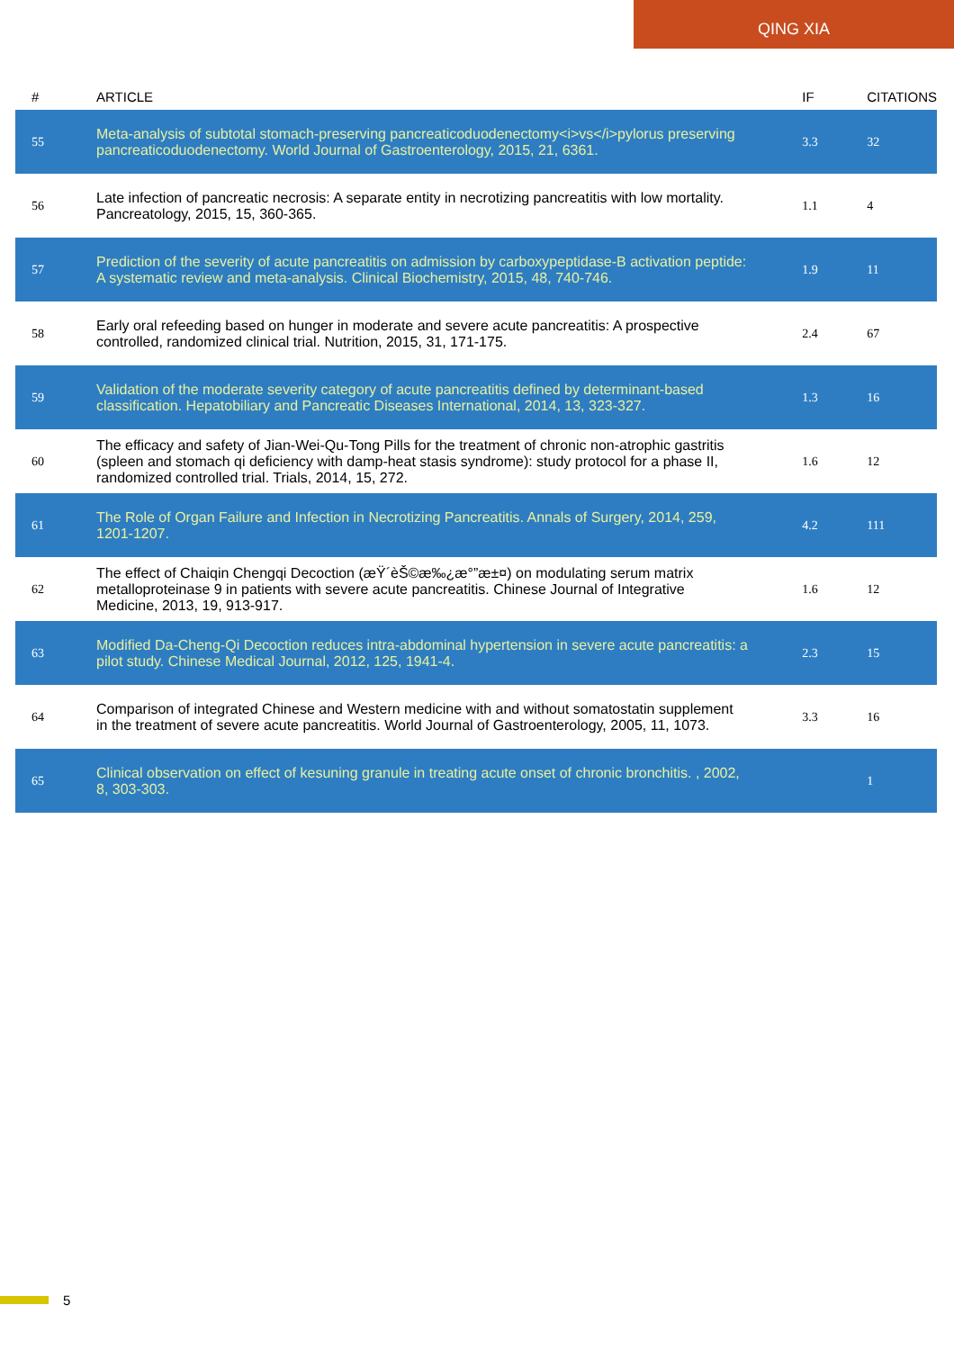QING XIA
| # | ARTICLE | IF | CITATIONS |
| --- | --- | --- | --- |
| 55 | Meta-analysis of subtotal stomach-preserving pancreaticoduodenectomy<i>vs</i>pylorus preserving pancreaticoduodenectomy. World Journal of Gastroenterology, 2015, 21, 6361. | 3.3 | 32 |
| 56 | Late infection of pancreatic necrosis: A separate entity in necrotizing pancreatitis with low mortality. Pancreatology, 2015, 15, 360-365. | 1.1 | 4 |
| 57 | Prediction of the severity of acute pancreatitis on admission by carboxypeptidase-B activation peptide: A systematic review and meta-analysis. Clinical Biochemistry, 2015, 48, 740-746. | 1.9 | 11 |
| 58 | Early oral refeeding based on hunger in moderate and severe acute pancreatitis: A prospective controlled, randomized clinical trial. Nutrition, 2015, 31, 171-175. | 2.4 | 67 |
| 59 | Validation of the moderate severity category of acute pancreatitis defined by determinant-based classification. Hepatobiliary and Pancreatic Diseases International, 2014, 13, 323-327. | 1.3 | 16 |
| 60 | The efficacy and safety of Jian-Wei-Qu-Tong Pills for the treatment of chronic non-atrophic gastritis (spleen and stomach qi deficiency with damp-heat stasis syndrome): study protocol for a phase II, randomized controlled trial. Trials, 2014, 15, 272. | 1.6 | 12 |
| 61 | The Role of Organ Failure and Infection in Necrotizing Pancreatitis. Annals of Surgery, 2014, 259, 1201-1207. | 4.2 | 111 |
| 62 | The effect of Chaiqin Chengqi Decoction (æŸ´èŠ©æ‰¿æ°”æ±¤) on modulating serum matrix metalloproteinase 9 in patients with severe acute pancreatitis. Chinese Journal of Integrative Medicine, 2013, 19, 913-917. | 1.6 | 12 |
| 63 | Modified Da-Cheng-Qi Decoction reduces intra-abdominal hypertension in severe acute pancreatitis: a pilot study. Chinese Medical Journal, 2012, 125, 1941-4. | 2.3 | 15 |
| 64 | Comparison of integrated Chinese and Western medicine with and without somatostatin supplement in the treatment of severe acute pancreatitis. World Journal of Gastroenterology, 2005, 11, 1073. | 3.3 | 16 |
| 65 | Clinical observation on effect of kesuning granule in treating acute onset of chronic bronchitis. , 2002, 8, 303-303. | | 1 |
5